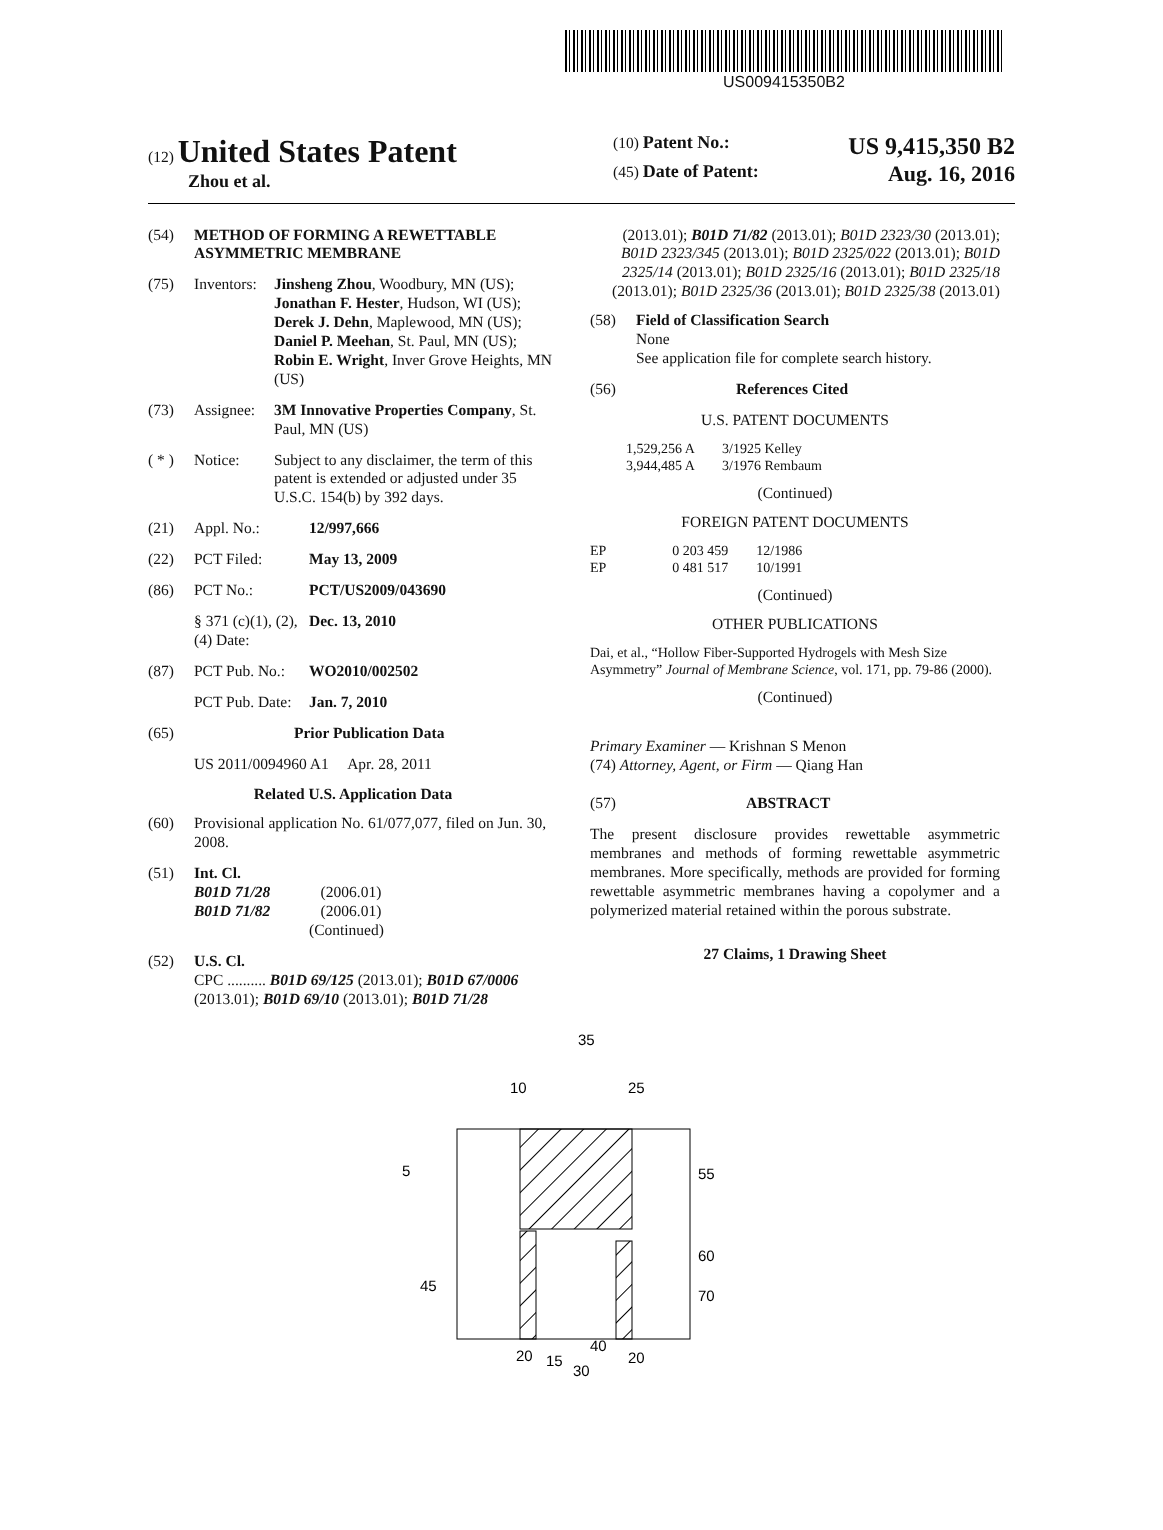US009415350B2
(12) United States Patent
Zhou et al.
(10) Patent No.: US 9,415,350 B2
(45) Date of Patent: Aug. 16, 2016
(54) METHOD OF FORMING A REWETTABLE ASYMMETRIC MEMBRANE
(75) Inventors: Jinsheng Zhou, Woodbury, MN (US); Jonathan F. Hester, Hudson, WI (US); Derek J. Dehn, Maplewood, MN (US); Daniel P. Meehan, St. Paul, MN (US); Robin E. Wright, Inver Grove Heights, MN (US)
(73) Assignee: 3M Innovative Properties Company, St. Paul, MN (US)
( * ) Notice: Subject to any disclaimer, the term of this patent is extended or adjusted under 35 U.S.C. 154(b) by 392 days.
(21) Appl. No.: 12/997,666
(22) PCT Filed: May 13, 2009
(86) PCT No.: PCT/US2009/043690
§ 371 (c)(1), (2), (4) Date: Dec. 13, 2010
(87) PCT Pub. No.: WO2010/002502
PCT Pub. Date: Jan. 7, 2010
(65) Prior Publication Data
US 2011/0094960 A1 Apr. 28, 2011
Related U.S. Application Data
(60) Provisional application No. 61/077,077, filed on Jun. 30, 2008.
(51) Int. Cl.
B01D 71/28 (2006.01)
B01D 71/82 (2006.01)
(Continued)
(52) U.S. Cl.
CPC .......... B01D 69/125 (2013.01); B01D 67/0006 (2013.01); B01D 69/10 (2013.01); B01D 71/28
(2013.01); B01D 71/82 (2013.01); B01D 2323/30 (2013.01); B01D 2323/345 (2013.01); B01D 2325/022 (2013.01); B01D 2325/14 (2013.01); B01D 2325/16 (2013.01); B01D 2325/18 (2013.01); B01D 2325/36 (2013.01); B01D 2325/38 (2013.01)
(58) Field of Classification Search
None
See application file for complete search history.
(56) References Cited
U.S. PATENT DOCUMENTS
1,529,256 A 3/1925 Kelley
3,944,485 A 3/1976 Rembaum
(Continued)
FOREIGN PATENT DOCUMENTS
EP 0 203 459 12/1986
EP 0 481 517 10/1991
(Continued)
OTHER PUBLICATIONS
Dai, et al., “Hollow Fiber-Supported Hydrogels with Mesh Size Asymmetry” Journal of Membrane Science, vol. 171, pp. 79-86 (2000).
(Continued)
Primary Examiner — Krishnan S Menon
(74) Attorney, Agent, or Firm — Qiang Han
(57) ABSTRACT
The present disclosure provides rewettable asymmetric membranes and methods of forming rewettable asymmetric membranes. More specifically, methods are provided for forming rewettable asymmetric membranes having a copolymer and a polymerized material retained within the porous substrate.
27 Claims, 1 Drawing Sheet
35
10
25
55
60
70
5
45
20
15
30
40
20